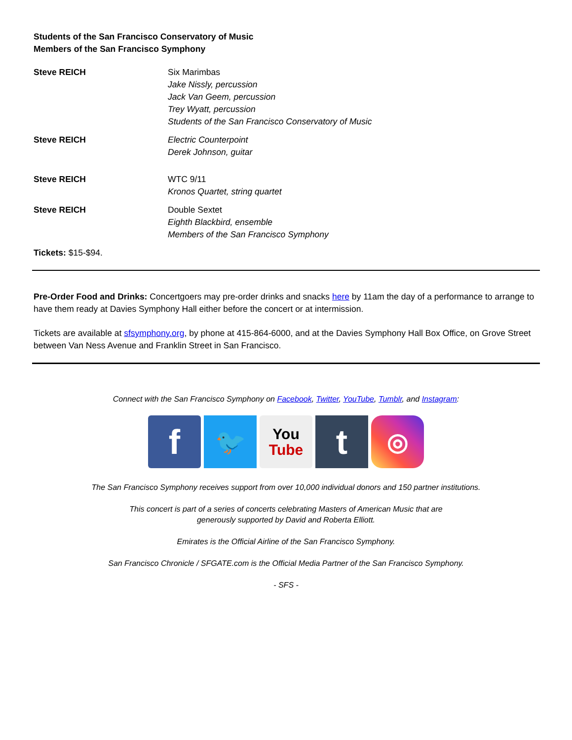Students of the San Francisco Conservatory of Music
Members of the San Francisco Symphony
Steve REICH Six Marimbas
Jake Nissly, percussion
Jack Van Geem, percussion
Trey Wyatt, percussion
Students of the San Francisco Conservatory of Music
Steve REICH Electric Counterpoint
Derek Johnson, guitar
Steve REICH WTC 9/11
Kronos Quartet, string quartet
Steve REICH Double Sextet
Eighth Blackbird, ensemble
Members of the San Francisco Symphony
Tickets: $15-$94.
Pre-Order Food and Drinks: Concertgoers may pre-order drinks and snacks here by 11am the day of a performance to arrange to have them ready at Davies Symphony Hall either before the concert or at intermission.
Tickets are available at sfsymphony.org, by phone at 415-864-6000, and at the Davies Symphony Hall Box Office, on Grove Street between Van Ness Avenue and Franklin Street in San Francisco.
Connect with the San Francisco Symphony on Facebook, Twitter, YouTube, Tumblr, and Instagram:
f
🐦
You
Tube
t
◎
The San Francisco Symphony receives support from over 10,000 individual donors and 150 partner institutions.
This concert is part of a series of concerts celebrating Masters of American Music that are
generously supported by David and Roberta Elliott.
Emirates is the Official Airline of the San Francisco Symphony.
San Francisco Chronicle / SFGATE.com is the Official Media Partner of the San Francisco Symphony.
- SFS -